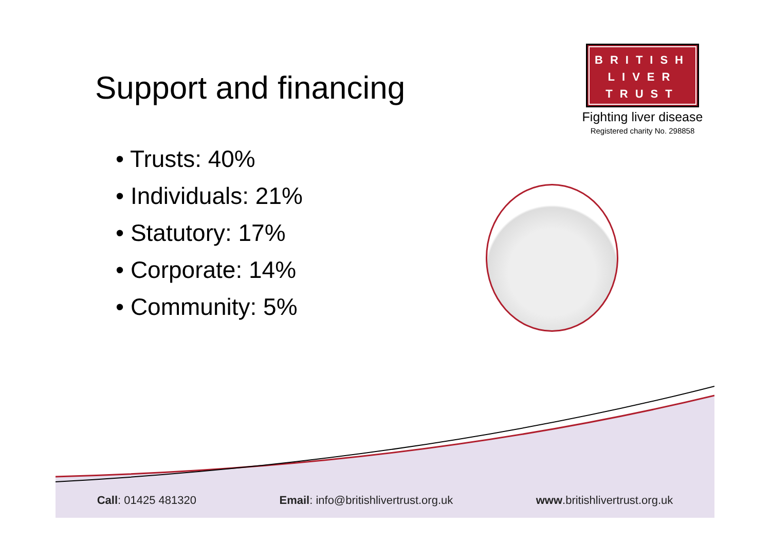Support and financing
BRITISH
LIVER
TRUST
Fighting liver disease
Registered charity No. 298858
• Trusts: 40%
• Individuals: 21%
• Statutory: 17%
• Corporate: 14%
• Community: 5%
Call: 01425 481320 Email: info@britishlivertrust.org.uk www.britishlivertrust.org.uk